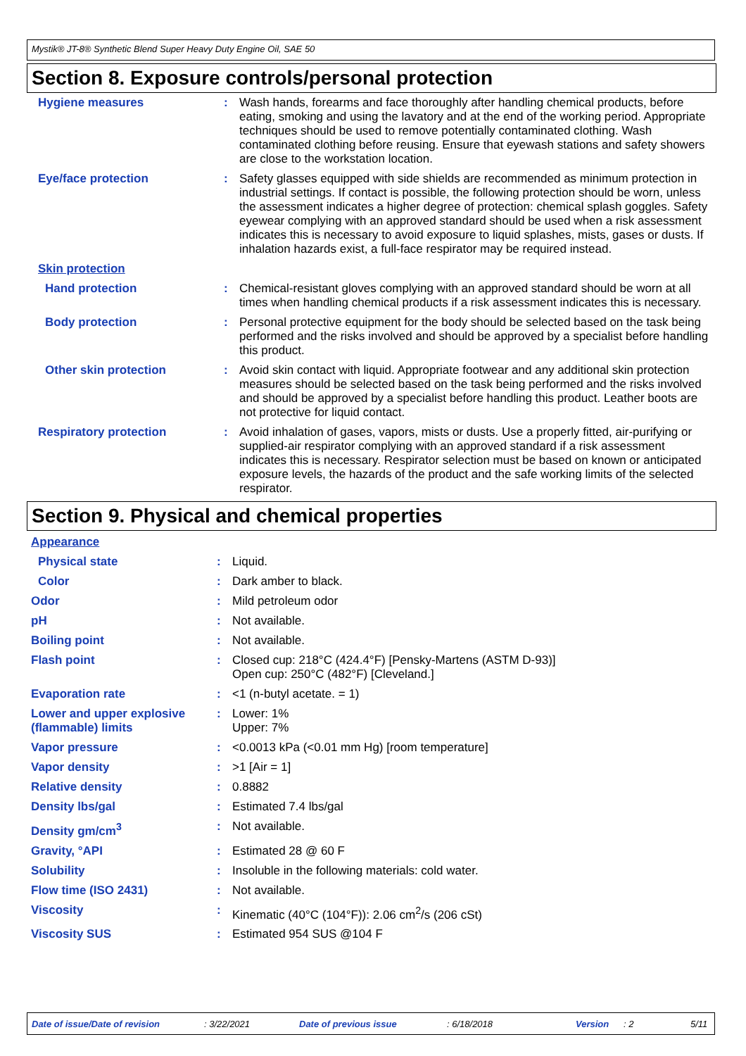Mystik® JT-8® Synthetic Blend Super Heavy Duty Engine Oil, SAE 50
Section 8. Exposure controls/personal protection
| Hygiene measures | : | Wash hands, forearms and face thoroughly after handling chemical products, before eating, smoking and using the lavatory and at the end of the working period. Appropriate techniques should be used to remove potentially contaminated clothing. Wash contaminated clothing before reusing. Ensure that eyewash stations and safety showers are close to the workstation location. |
| Eye/face protection | : | Safety glasses equipped with side shields are recommended as minimum protection in industrial settings. If contact is possible, the following protection should be worn, unless the assessment indicates a higher degree of protection: chemical splash goggles. Safety eyewear complying with an approved standard should be used when a risk assessment indicates this is necessary to avoid exposure to liquid splashes, mists, gases or dusts. If inhalation hazards exist, a full-face respirator may be required instead. |
| Skin protection | | |
| Hand protection | : | Chemical-resistant gloves complying with an approved standard should be worn at all times when handling chemical products if a risk assessment indicates this is necessary. |
| Body protection | : | Personal protective equipment for the body should be selected based on the task being performed and the risks involved and should be approved by a specialist before handling this product. |
| Other skin protection | : | Avoid skin contact with liquid. Appropriate footwear and any additional skin protection measures should be selected based on the task being performed and the risks involved and should be approved by a specialist before handling this product. Leather boots are not protective for liquid contact. |
| Respiratory protection | : | Avoid inhalation of gases, vapors, mists or dusts. Use a properly fitted, air-purifying or supplied-air respirator complying with an approved standard if a risk assessment indicates this is necessary. Respirator selection must be based on known or anticipated exposure levels, the hazards of the product and the safe working limits of the selected respirator. |
Section 9. Physical and chemical properties
| Appearance | | |
| Physical state | : | Liquid. |
| Color | : | Dark amber to black. |
| Odor | : | Mild petroleum odor |
| pH | : | Not available. |
| Boiling point | : | Not available. |
| Flash point | : | Closed cup: 218°C (424.4°F) [Pensky-Martens (ASTM D-93)] Open cup: 250°C (482°F) [Cleveland.] |
| Evaporation rate | : | <1 (n-butyl acetate. = 1) |
| Lower and upper explosive (flammable) limits | : | Lower: 1% Upper: 7% |
| Vapor pressure | : | <0.0013 kPa (<0.01 mm Hg) [room temperature] |
| Vapor density | : | >1 [Air = 1] |
| Relative density | : | 0.8882 |
| Density lbs/gal | : | Estimated 7.4 lbs/gal |
| Density gm/cm<sup>3</sup> | : | Not available. |
| Gravity, °API | : | Estimated 28 @ 60 F |
| Solubility | : | Insoluble in the following materials: cold water. |
| Flow time (ISO 2431) | : | Not available. |
| Viscosity | : | Kinematic (40°C (104°F)): 2.06 cm<sup>2</sup>/s (206 cSt) |
| Viscosity SUS | : | Estimated 954 SUS @104 F |
Date of issue/Date of revision: 3/22/2021 Date of previous issue: 6/18/2018 Version: 2 5/11